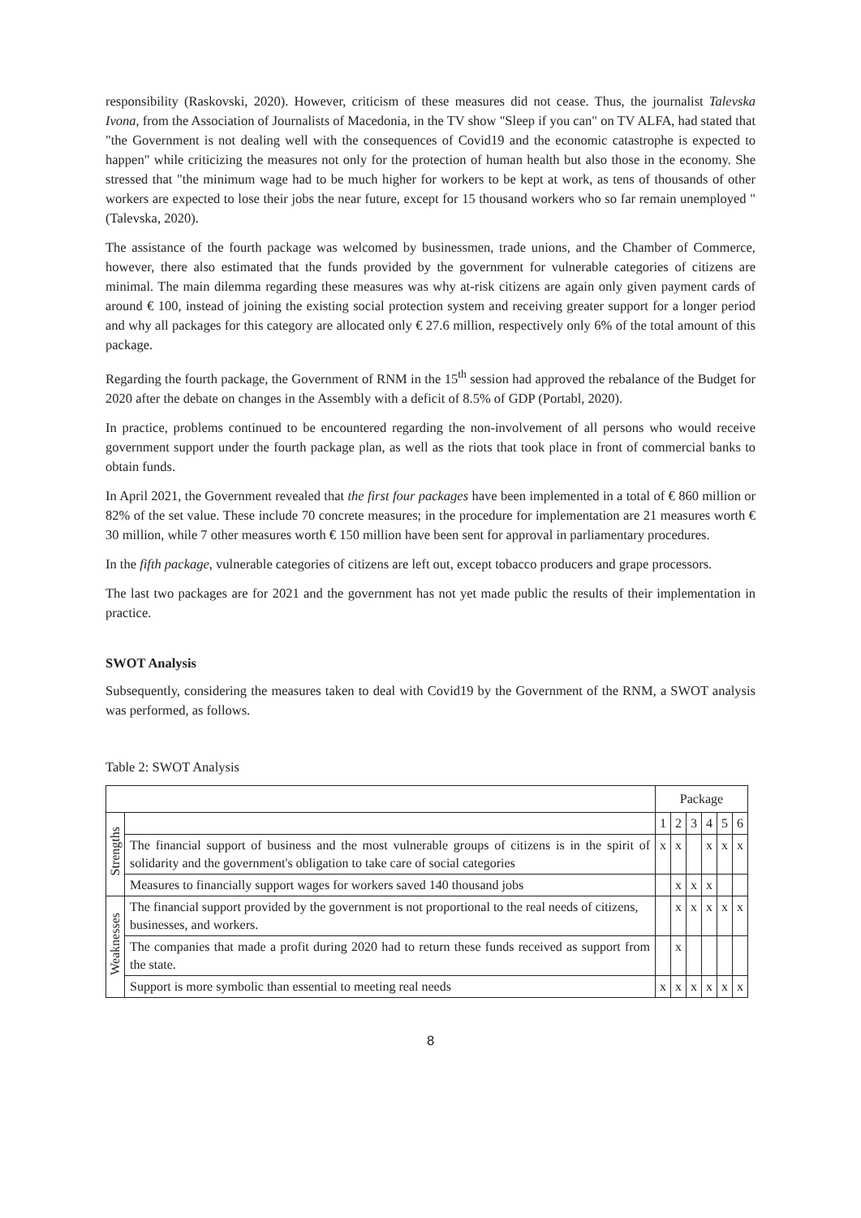responsibility (Raskovski, 2020). However, criticism of these measures did not cease. Thus, the journalist Talevska Ivona, from the Association of Journalists of Macedonia, in the TV show "Sleep if you can" on TV ALFA, had stated that "the Government is not dealing well with the consequences of Covid19 and the economic catastrophe is expected to happen" while criticizing the measures not only for the protection of human health but also those in the economy. She stressed that "the minimum wage had to be much higher for workers to be kept at work, as tens of thousands of other workers are expected to lose their jobs the near future, except for 15 thousand workers who so far remain unemployed "(Talevska, 2020).
The assistance of the fourth package was welcomed by businessmen, trade unions, and the Chamber of Commerce, however, there also estimated that the funds provided by the government for vulnerable categories of citizens are minimal. The main dilemma regarding these measures was why at-risk citizens are again only given payment cards of around € 100, instead of joining the existing social protection system and receiving greater support for a longer period and why all packages for this category are allocated only € 27.6 million, respectively only 6% of the total amount of this package.
Regarding the fourth package, the Government of RNM in the 15<sup>th</sup> session had approved the rebalance of the Budget for 2020 after the debate on changes in the Assembly with a deficit of 8.5% of GDP (Portabl, 2020).
In practice, problems continued to be encountered regarding the non-involvement of all persons who would receive government support under the fourth package plan, as well as the riots that took place in front of commercial banks to obtain funds.
In April 2021, the Government revealed that the first four packages have been implemented in a total of € 860 million or 82% of the set value. These include 70 concrete measures; in the procedure for implementation are 21 measures worth € 30 million, while 7 other measures worth € 150 million have been sent for approval in parliamentary procedures.
In the fifth package, vulnerable categories of citizens are left out, except tobacco producers and grape processors.
The last two packages are for 2021 and the government has not yet made public the results of their implementation in practice.
SWOT Analysis
Subsequently, considering the measures taken to deal with Covid19 by the Government of the RNM, a SWOT analysis was performed, as follows.
Table 2: SWOT Analysis
| | | Package | | | | | |
| Strengths | | 1 | 2 | 3 | 4 | 5 | 6 |
| | The financial support of business and the most vulnerable groups of citizens is in the spirit of solidarity and the government's obligation to take care of social categories | x | x | | x | x | x |
| | Measures to financially support wages for workers saved 140 thousand jobs | | x | x | x | | |
| Weaknesses | The financial support provided by the government is not proportional to the real needs of citizens, businesses, and workers. | | x | x | x | x | x |
| | The companies that made a profit during 2020 had to return these funds received as support from the state. | | x | | | | |
| | Support is more symbolic than essential to meeting real needs | x | x | x | x | x | x |
8